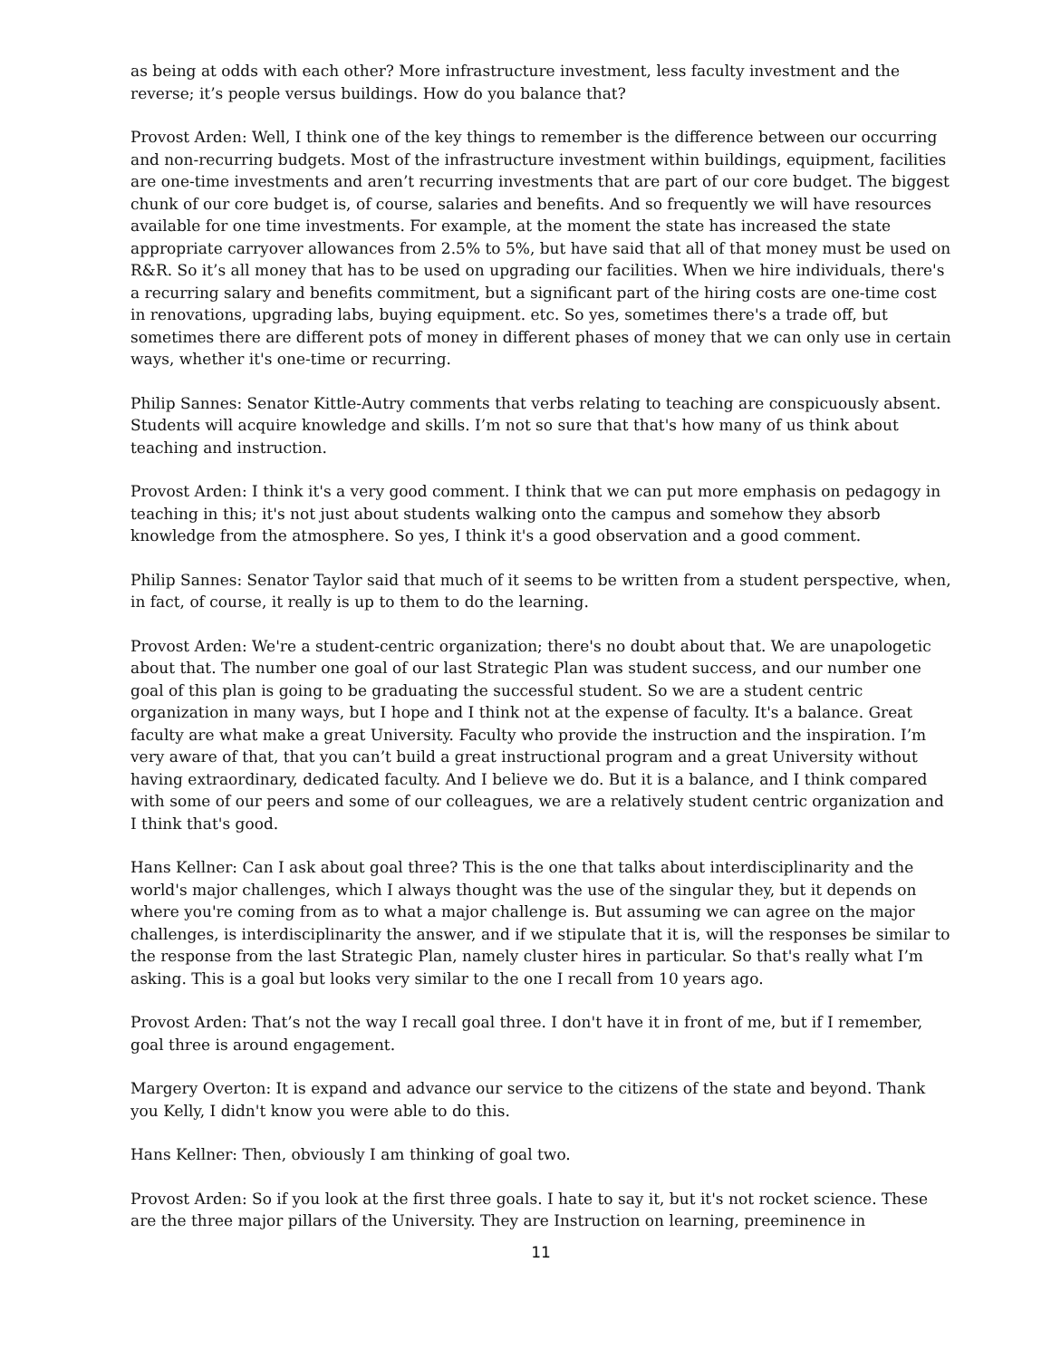as being at odds with each other? More infrastructure investment, less faculty investment and the reverse; it’s people versus buildings. How do you balance that?
Provost Arden: Well, I think one of the key things to remember is the difference between our occurring and non-recurring budgets. Most of the infrastructure investment within buildings, equipment, facilities are one-time investments and aren’t recurring investments that are part of our core budget. The biggest chunk of our core budget is, of course, salaries and benefits. And so frequently we will have resources available for one time investments. For example, at the moment the state has increased the state appropriate carryover allowances from 2.5% to 5%, but have said that all of that money must be used on R&R. So it’s all money that has to be used on upgrading our facilities. When we hire individuals, there's a recurring salary and benefits commitment, but a significant part of the hiring costs are one-time cost in renovations, upgrading labs, buying equipment. etc. So yes, sometimes there's a trade off, but sometimes there are different pots of money in different phases of money that we can only use in certain ways, whether it's one-time or recurring.
Philip Sannes: Senator Kittle-Autry comments that verbs relating to teaching are conspicuously absent. Students will acquire knowledge and skills. I’m not so sure that that's how many of us think about teaching and instruction.
Provost Arden: I think it's a very good comment. I think that we can put more emphasis on pedagogy in teaching in this; it's not just about students walking onto the campus and somehow they absorb knowledge from the atmosphere. So yes, I think it's a good observation and a good comment.
Philip Sannes: Senator Taylor said that much of it seems to be written from a student perspective, when, in fact, of course, it really is up to them to do the learning.
Provost Arden: We're a student-centric organization; there's no doubt about that. We are unapologetic about that. The number one goal of our last Strategic Plan was student success, and our number one goal of this plan is going to be graduating the successful student. So we are a student centric organization in many ways, but I hope and I think not at the expense of faculty. It's a balance. Great faculty are what make a great University. Faculty who provide the instruction and the inspiration. I’m very aware of that, that you can’t build a great instructional program and a great University without having extraordinary, dedicated faculty. And I believe we do. But it is a balance, and I think compared with some of our peers and some of our colleagues, we are a relatively student centric organization and I think that's good.
Hans Kellner: Can I ask about goal three? This is the one that talks about interdisciplinarity and the world's major challenges, which I always thought was the use of the singular they, but it depends on where you're coming from as to what a major challenge is. But assuming we can agree on the major challenges, is interdisciplinarity the answer, and if we stipulate that it is, will the responses be similar to the response from the last Strategic Plan, namely cluster hires in particular. So that's really what I’m asking. This is a goal but looks very similar to the one I recall from 10 years ago.
Provost Arden: That’s not the way I recall goal three. I don't have it in front of me, but if I remember, goal three is around engagement.
Margery Overton: It is expand and advance our service to the citizens of the state and beyond. Thank you Kelly, I didn't know you were able to do this.
Hans Kellner: Then, obviously I am thinking of goal two.
Provost Arden: So if you look at the first three goals. I hate to say it, but it's not rocket science. These are the three major pillars of the University. They are Instruction on learning, preeminence in
11